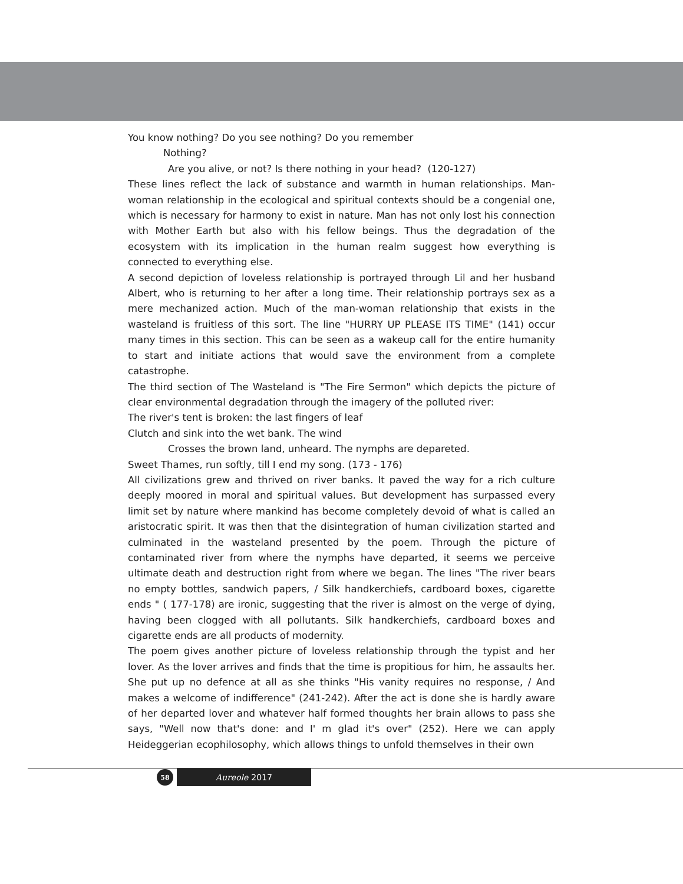You know nothing? Do you see nothing? Do you remember
Nothing?
Are you alive, or not? Is there nothing in your head? (120-127)
These lines reflect the lack of substance and warmth in human relationships. Man-woman relationship in the ecological and spiritual contexts should be a congenial one, which is necessary for harmony to exist in nature. Man has not only lost his connection with Mother Earth but also with his fellow beings. Thus the degradation of the ecosystem with its implication in the human realm suggest how everything is connected to everything else.
A second depiction of loveless relationship is portrayed through Lil and her husband Albert, who is returning to her after a long time. Their relationship portrays sex as a mere mechanized action. Much of the man-woman relationship that exists in the wasteland is fruitless of this sort. The line "HURRY UP PLEASE ITS TIME" (141) occur many times in this section. This can be seen as a wakeup call for the entire humanity to start and initiate actions that would save the environment from a complete catastrophe.
The third section of The Wasteland is "The Fire Sermon" which depicts the picture of clear environmental degradation through the imagery of the polluted river:
The river's tent is broken: the last fingers of leaf
Clutch and sink into the wet bank. The wind
Crosses the brown land, unheard. The nymphs are depareted.
Sweet Thames, run softly, till I end my song. (173 - 176)
All civilizations grew and thrived on river banks. It paved the way for a rich culture deeply moored in moral and spiritual values. But development has surpassed every limit set by nature where mankind has become completely devoid of what is called an aristocratic spirit. It was then that the disintegration of human civilization started and culminated in the wasteland presented by the poem. Through the picture of contaminated river from where the nymphs have departed, it seems we perceive ultimate death and destruction right from where we began. The lines "The river bears no empty bottles, sandwich papers, / Silk handkerchiefs, cardboard boxes, cigarette ends " ( 177-178) are ironic, suggesting that the river is almost on the verge of dying, having been clogged with all pollutants. Silk handkerchiefs, cardboard boxes and cigarette ends are all products of modernity.
The poem gives another picture of loveless relationship through the typist and her lover. As the lover arrives and finds that the time is propitious for him, he assaults her. She put up no defence at all as she thinks "His vanity requires no response, / And makes a welcome of indifference" (241-242). After the act is done she is hardly aware of her departed lover and whatever half formed thoughts her brain allows to pass she says, "Well now that's done: and I' m glad it's over" (252). Here we can apply Heideggerian ecophilosophy, which allows things to unfold themselves in their own
58
Aureole 2017